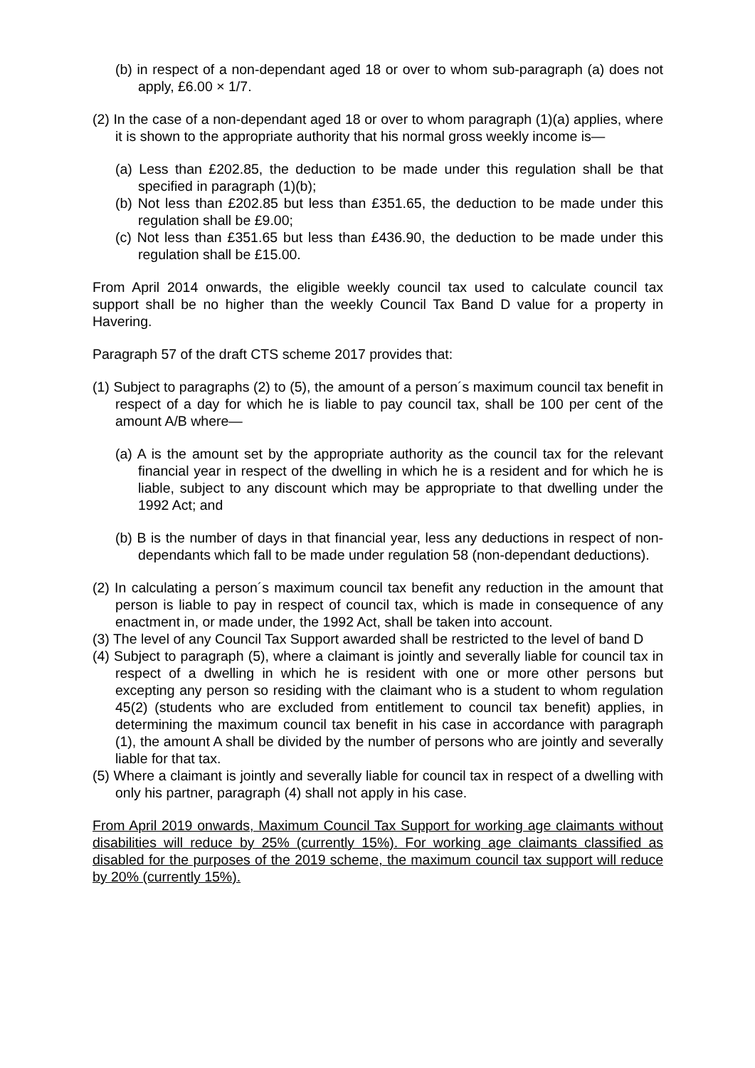(b) in respect of a non-dependant aged 18 or over to whom sub-paragraph (a) does not apply, £6.00 × 1/7.
(2) In the case of a non-dependant aged 18 or over to whom paragraph (1)(a) applies, where it is shown to the appropriate authority that his normal gross weekly income is—
(a) Less than £202.85, the deduction to be made under this regulation shall be that specified in paragraph (1)(b);
(b) Not less than £202.85 but less than £351.65, the deduction to be made under this regulation shall be £9.00;
(c) Not less than £351.65 but less than £436.90, the deduction to be made under this regulation shall be £15.00.
From April 2014 onwards, the eligible weekly council tax used to calculate council tax support shall be no higher than the weekly Council Tax Band D value for a property in Havering.
Paragraph 57 of the draft CTS scheme 2017 provides that:
(1) Subject to paragraphs (2) to (5), the amount of a person´s maximum council tax benefit in respect of a day for which he is liable to pay council tax, shall be 100 per cent of the amount A/B where—
(a) A is the amount set by the appropriate authority as the council tax for the relevant financial year in respect of the dwelling in which he is a resident and for which he is liable, subject to any discount which may be appropriate to that dwelling under the 1992 Act; and
(b) B is the number of days in that financial year, less any deductions in respect of non-dependants which fall to be made under regulation 58 (non-dependant deductions).
(2) In calculating a person´s maximum council tax benefit any reduction in the amount that person is liable to pay in respect of council tax, which is made in consequence of any enactment in, or made under, the 1992 Act, shall be taken into account.
(3) The level of any Council Tax Support awarded shall be restricted to the level of band D
(4) Subject to paragraph (5), where a claimant is jointly and severally liable for council tax in respect of a dwelling in which he is resident with one or more other persons but excepting any person so residing with the claimant who is a student to whom regulation 45(2) (students who are excluded from entitlement to council tax benefit) applies, in determining the maximum council tax benefit in his case in accordance with paragraph (1), the amount A shall be divided by the number of persons who are jointly and severally liable for that tax.
(5) Where a claimant is jointly and severally liable for council tax in respect of a dwelling with only his partner, paragraph (4) shall not apply in his case.
From April 2019 onwards, Maximum Council Tax Support for working age claimants without disabilities will reduce by 25% (currently 15%). For working age claimants classified as disabled for the purposes of the 2019 scheme, the maximum council tax support will reduce by 20% (currently 15%).